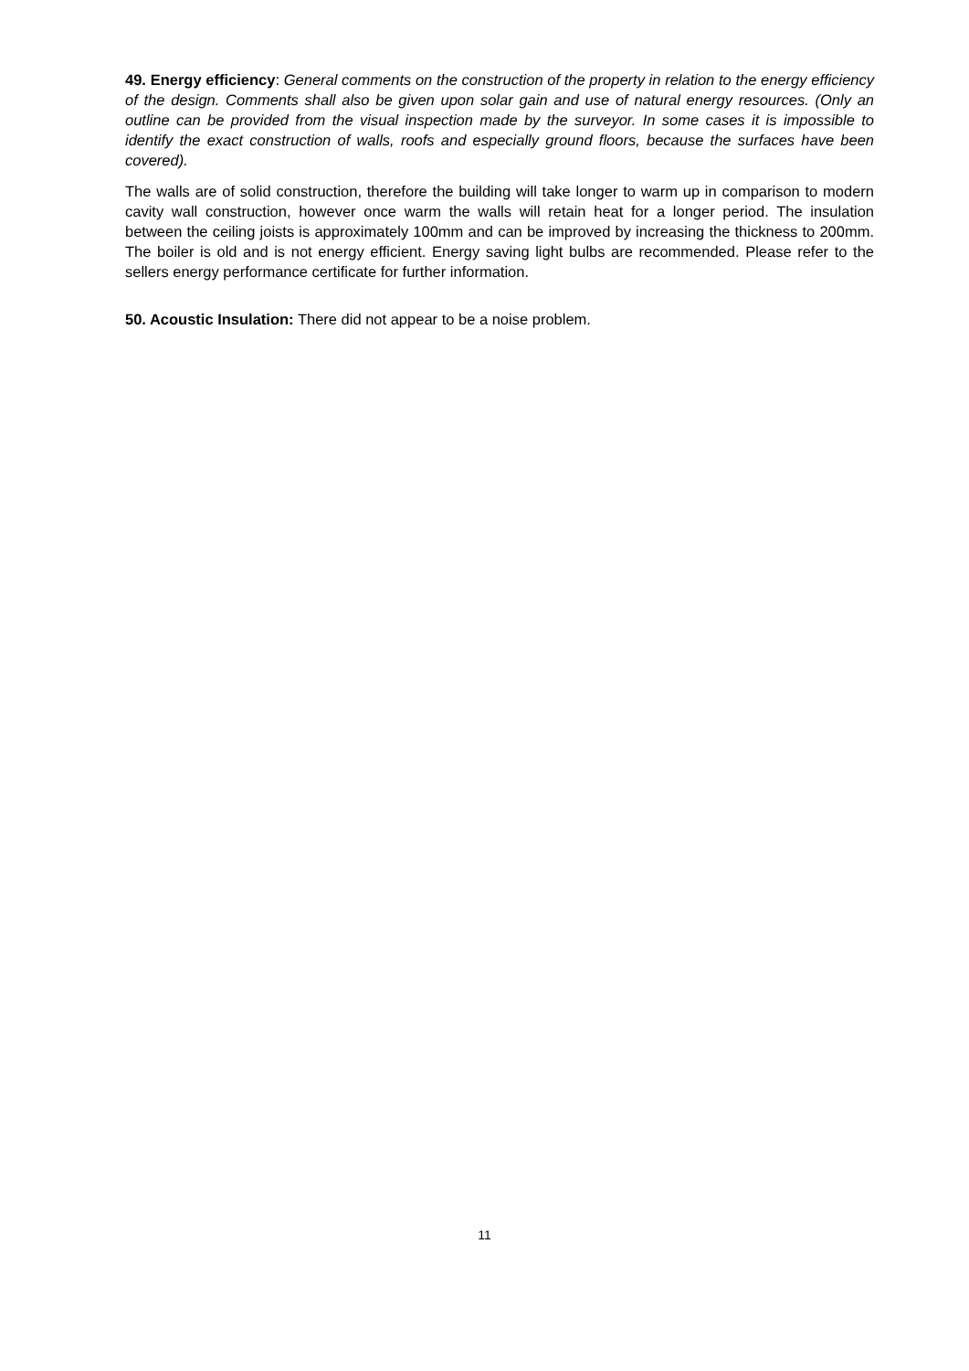49. Energy efficiency: General comments on the construction of the property in relation to the energy efficiency of the design. Comments shall also be given upon solar gain and use of natural energy resources. (Only an outline can be provided from the visual inspection made by the surveyor. In some cases it is impossible to identify the exact construction of walls, roofs and especially ground floors, because the surfaces have been covered).
The walls are of solid construction, therefore the building will take longer to warm up in comparison to modern cavity wall construction, however once warm the walls will retain heat for a longer period. The insulation between the ceiling joists is approximately 100mm and can be improved by increasing the thickness to 200mm. The boiler is old and is not energy efficient. Energy saving light bulbs are recommended. Please refer to the sellers energy performance certificate for further information.
50. Acoustic Insulation: There did not appear to be a noise problem.
11